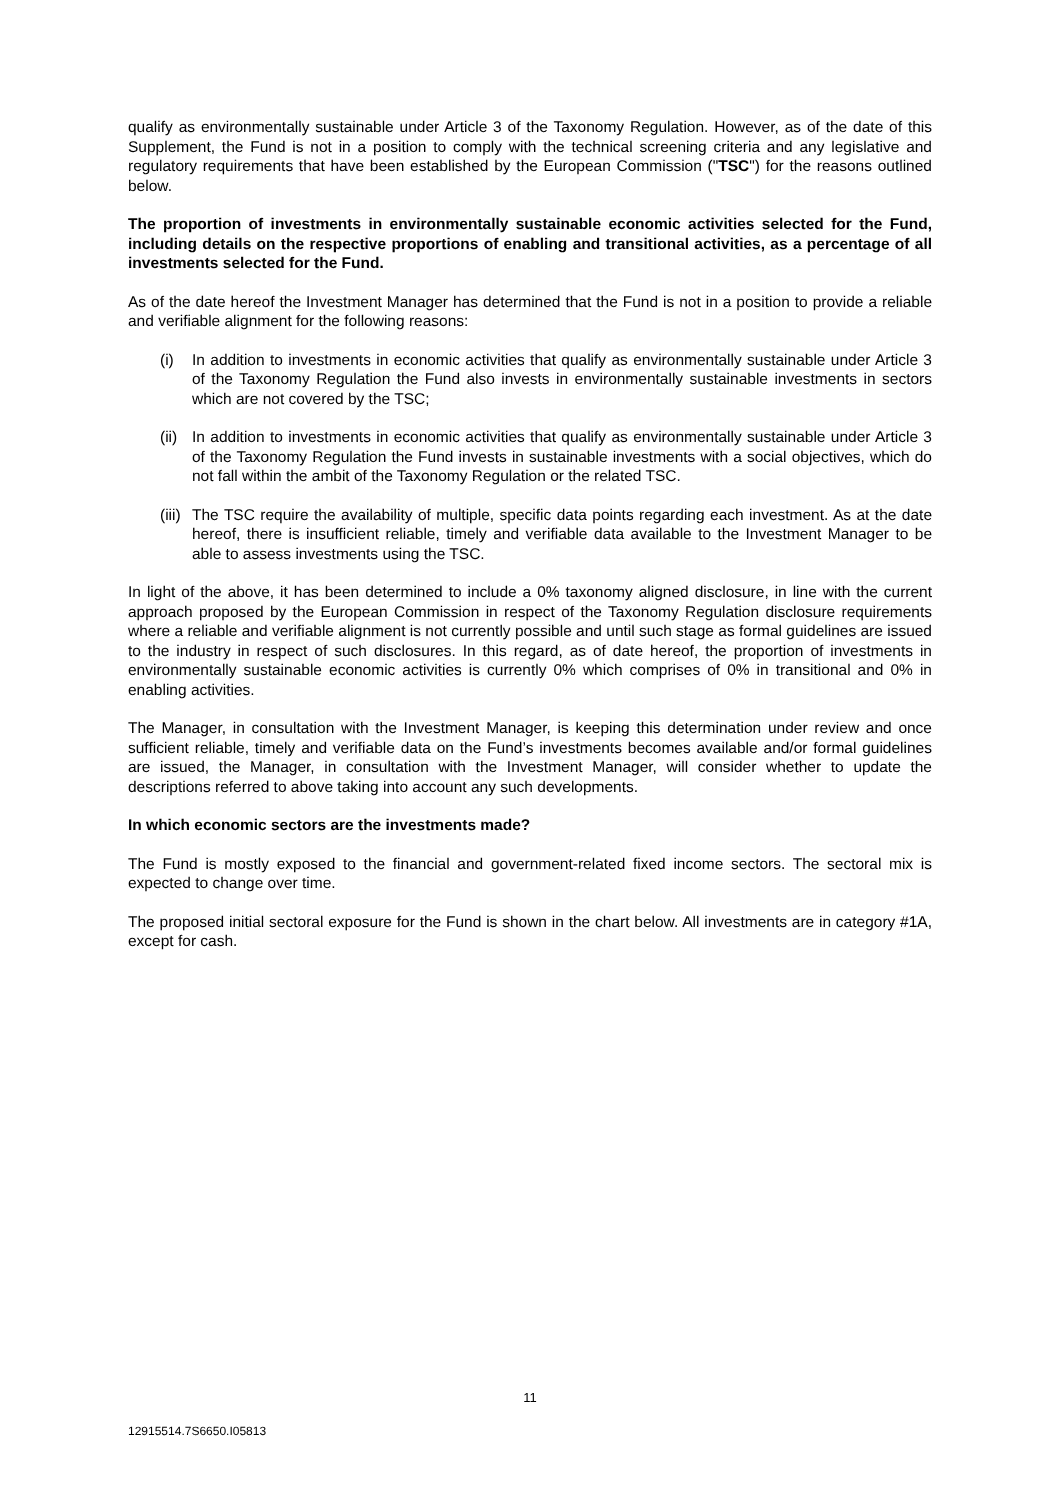qualify as environmentally sustainable under Article 3 of the Taxonomy Regulation. However, as of the date of this Supplement, the Fund is not in a position to comply with the technical screening criteria and any legislative and regulatory requirements that have been established by the European Commission ("TSC") for the reasons outlined below.
The proportion of investments in environmentally sustainable economic activities selected for the Fund, including details on the respective proportions of enabling and transitional activities, as a percentage of all investments selected for the Fund.
As of the date hereof the Investment Manager has determined that the Fund is not in a position to provide a reliable and verifiable alignment for the following reasons:
(i) In addition to investments in economic activities that qualify as environmentally sustainable under Article 3 of the Taxonomy Regulation the Fund also invests in environmentally sustainable investments in sectors which are not covered by the TSC;
(ii) In addition to investments in economic activities that qualify as environmentally sustainable under Article 3 of the Taxonomy Regulation the Fund invests in sustainable investments with a social objectives, which do not fall within the ambit of the Taxonomy Regulation or the related TSC.
(iii) The TSC require the availability of multiple, specific data points regarding each investment. As at the date hereof, there is insufficient reliable, timely and verifiable data available to the Investment Manager to be able to assess investments using the TSC.
In light of the above, it has been determined to include a 0% taxonomy aligned disclosure, in line with the current approach proposed by the European Commission in respect of the Taxonomy Regulation disclosure requirements where a reliable and verifiable alignment is not currently possible and until such stage as formal guidelines are issued to the industry in respect of such disclosures. In this regard, as of date hereof, the proportion of investments in environmentally sustainable economic activities is currently 0% which comprises of 0% in transitional and 0% in enabling activities.
The Manager, in consultation with the Investment Manager, is keeping this determination under review and once sufficient reliable, timely and verifiable data on the Fund’s investments becomes available and/or formal guidelines are issued, the Manager, in consultation with the Investment Manager, will consider whether to update the descriptions referred to above taking into account any such developments.
In which economic sectors are the investments made?
The Fund is mostly exposed to the financial and government-related fixed income sectors. The sectoral mix is expected to change over time.
The proposed initial sectoral exposure for the Fund is shown in the chart below. All investments are in category #1A, except for cash.
11
12915514.7S6650.I05813